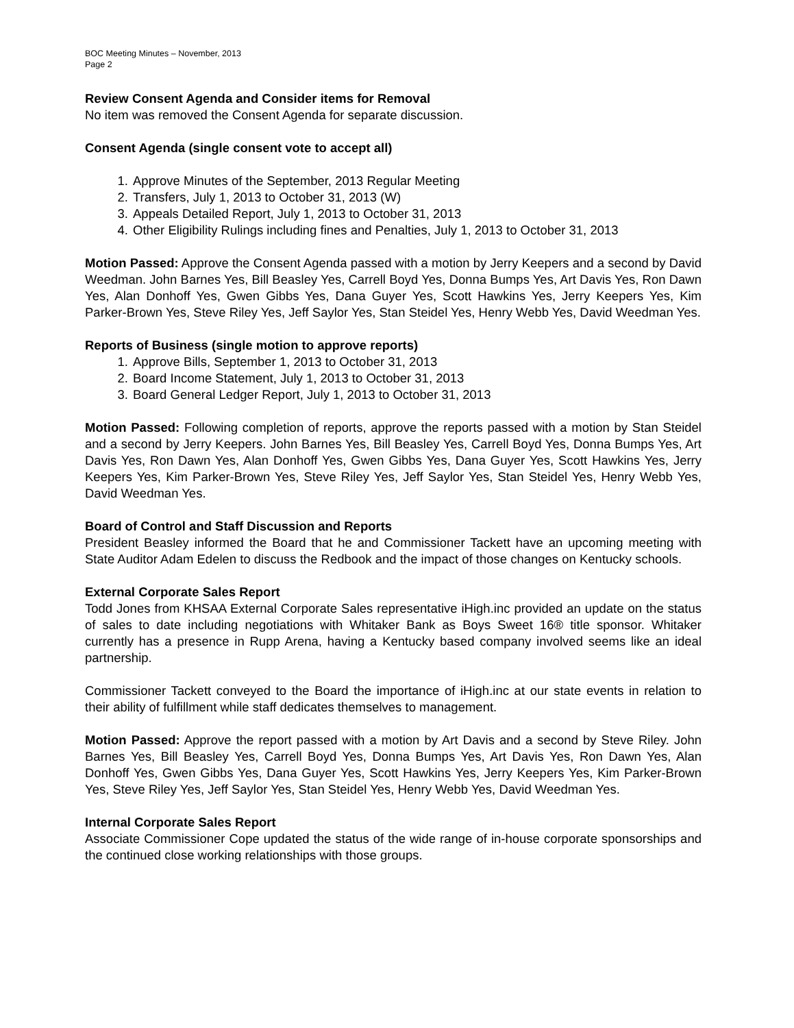BOC Meeting Minutes – November, 2013
Page 2
Review Consent Agenda and Consider items for Removal
No item was removed the Consent Agenda for separate discussion.
Consent Agenda (single consent vote to accept all)
1. Approve Minutes of the September, 2013 Regular Meeting
2. Transfers, July 1, 2013 to October 31, 2013 (W)
3. Appeals Detailed Report, July 1, 2013 to October 31, 2013
4. Other Eligibility Rulings including fines and Penalties, July 1, 2013 to October 31, 2013
Motion Passed: Approve the Consent Agenda passed with a motion by Jerry Keepers and a second by David Weedman. John Barnes Yes, Bill Beasley Yes, Carrell Boyd Yes, Donna Bumps Yes, Art Davis Yes, Ron Dawn Yes, Alan Donhoff Yes, Gwen Gibbs Yes, Dana Guyer Yes, Scott Hawkins Yes, Jerry Keepers Yes, Kim Parker-Brown Yes, Steve Riley Yes, Jeff Saylor Yes, Stan Steidel Yes, Henry Webb Yes, David Weedman Yes.
Reports of Business (single motion to approve reports)
1. Approve Bills, September 1, 2013 to October 31, 2013
2. Board Income Statement, July 1, 2013 to October 31, 2013
3. Board General Ledger Report, July 1, 2013 to October 31, 2013
Motion Passed: Following completion of reports, approve the reports passed with a motion by Stan Steidel and a second by Jerry Keepers. John Barnes Yes, Bill Beasley Yes, Carrell Boyd Yes, Donna Bumps Yes, Art Davis Yes, Ron Dawn Yes, Alan Donhoff Yes, Gwen Gibbs Yes, Dana Guyer Yes, Scott Hawkins Yes, Jerry Keepers Yes, Kim Parker-Brown Yes, Steve Riley Yes, Jeff Saylor Yes, Stan Steidel Yes, Henry Webb Yes, David Weedman Yes.
Board of Control and Staff Discussion and Reports
President Beasley informed the Board that he and Commissioner Tackett have an upcoming meeting with State Auditor Adam Edelen to discuss the Redbook and the impact of those changes on Kentucky schools.
External Corporate Sales Report
Todd Jones from KHSAA External Corporate Sales representative iHigh.inc provided an update on the status of sales to date including negotiations with Whitaker Bank as Boys Sweet 16® title sponsor. Whitaker currently has a presence in Rupp Arena, having a Kentucky based company involved seems like an ideal partnership.
Commissioner Tackett conveyed to the Board the importance of iHigh.inc at our state events in relation to their ability of fulfillment while staff dedicates themselves to management.
Motion Passed: Approve the report passed with a motion by Art Davis and a second by Steve Riley. John Barnes Yes, Bill Beasley Yes, Carrell Boyd Yes, Donna Bumps Yes, Art Davis Yes, Ron Dawn Yes, Alan Donhoff Yes, Gwen Gibbs Yes, Dana Guyer Yes, Scott Hawkins Yes, Jerry Keepers Yes, Kim Parker-Brown Yes, Steve Riley Yes, Jeff Saylor Yes, Stan Steidel Yes, Henry Webb Yes, David Weedman Yes.
Internal Corporate Sales Report
Associate Commissioner Cope updated the status of the wide range of in-house corporate sponsorships and the continued close working relationships with those groups.